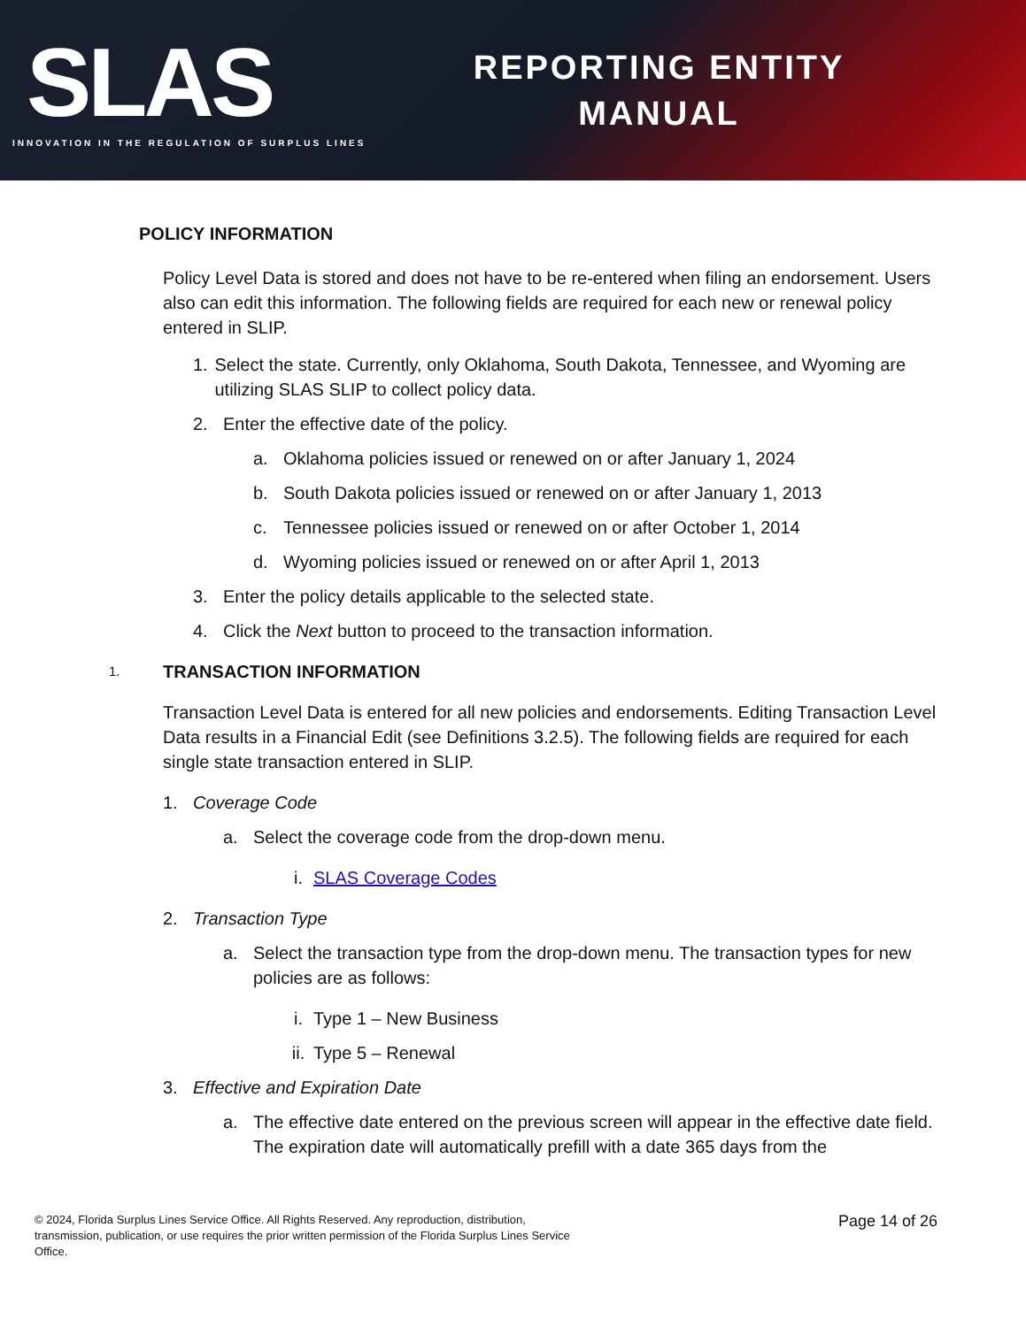SLAS
INNOVATION IN THE REGULATION OF SURPLUS LINES
REPORTING ENTITY
MANUAL
POLICY INFORMATION
Policy Level Data is stored and does not have to be re-entered when filing an endorsement. Users also can edit this information. The following fields are required for each new or renewal policy entered in SLIP.
1. Select the state. Currently, only Oklahoma, South Dakota, Tennessee, and Wyoming are utilizing SLAS SLIP to collect policy data.
2. Enter the effective date of the policy.
a. Oklahoma policies issued or renewed on or after January 1, 2024
b. South Dakota policies issued or renewed on or after January 1, 2013
c. Tennessee policies issued or renewed on or after October 1, 2014
d. Wyoming policies issued or renewed on or after April 1, 2013
3. Enter the policy details applicable to the selected state.
4. Click the Next button to proceed to the transaction information.
1.
TRANSACTION INFORMATION
Transaction Level Data is entered for all new policies and endorsements. Editing Transaction Level Data results in a Financial Edit (see Definitions 3.2.5). The following fields are required for each single state transaction entered in SLIP.
1. Coverage Code
a. Select the coverage code from the drop-down menu.
i. SLAS Coverage Codes
2. Transaction Type
a. Select the transaction type from the drop-down menu. The transaction types for new policies are as follows:
i. Type 1 – New Business
ii. Type 5 – Renewal
3. Effective and Expiration Date
a. The effective date entered on the previous screen will appear in the effective date field. The expiration date will automatically prefill with a date 365 days from the
© 2024, Florida Surplus Lines Service Office. All Rights Reserved. Any reproduction, distribution, transmission, publication, or use requires the prior written permission of the Florida Surplus Lines Service Office.
Page 14 of 26